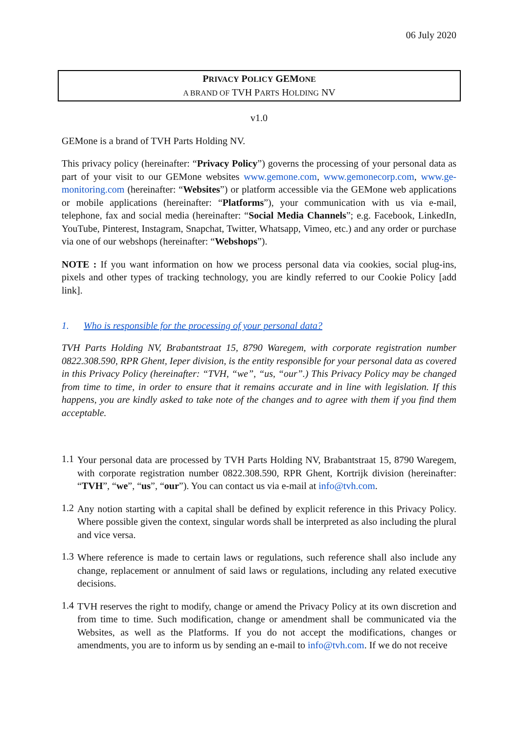06 July 2020
PRIVACY POLICY GEMONE
A BRAND OF TVH PARTS HOLDING NV
v1.0
GEMone is a brand of TVH Parts Holding NV.
This privacy policy (hereinafter: “Privacy Policy”) governs the processing of your personal data as part of your visit to our GEMone websites www.gemone.com, www.gemonecorp.com, www.ge-monitoring.com (hereinafter: “Websites”) or platform accessible via the GEMone web applications or mobile applications (hereinafter: “Platforms”), your communication with us via e-mail, telephone, fax and social media (hereinafter: “Social Media Channels”; e.g. Facebook, LinkedIn, YouTube, Pinterest, Instagram, Snapchat, Twitter, Whatsapp, Vimeo, etc.) and any order or purchase via one of our webshops (hereinafter: “Webshops”).
NOTE : If you want information on how we process personal data via cookies, social plug-ins, pixels and other types of tracking technology, you are kindly referred to our Cookie Policy [add link].
1. Who is responsible for the processing of your personal data?
TVH Parts Holding NV, Brabantstraat 15, 8790 Waregem, with corporate registration number 0822.308.590, RPR Ghent, Ieper division, is the entity responsible for your personal data as covered in this Privacy Policy (hereinafter: “TVH, “we”, “us, “our”.) This Privacy Policy may be changed from time to time, in order to ensure that it remains accurate and in line with legislation. If this happens, you are kindly asked to take note of the changes and to agree with them if you find them acceptable.
1.1
Your personal data are processed by TVH Parts Holding NV, Brabantstraat 15, 8790 Waregem, with corporate registration number 0822.308.590, RPR Ghent, Kortrijk division (hereinafter: “TVH”, “we”, “us”, “our”). You can contact us via e-mail at info@tvh.com.
1.2
Any notion starting with a capital shall be defined by explicit reference in this Privacy Policy. Where possible given the context, singular words shall be interpreted as also including the plural and vice versa.
1.3
Where reference is made to certain laws or regulations, such reference shall also include any change, replacement or annulment of said laws or regulations, including any related executive decisions.
1.4
TVH reserves the right to modify, change or amend the Privacy Policy at its own discretion and from time to time. Such modification, change or amendment shall be communicated via the Websites, as well as the Platforms. If you do not accept the modifications, changes or amendments, you are to inform us by sending an e-mail to info@tvh.com. If we do not receive